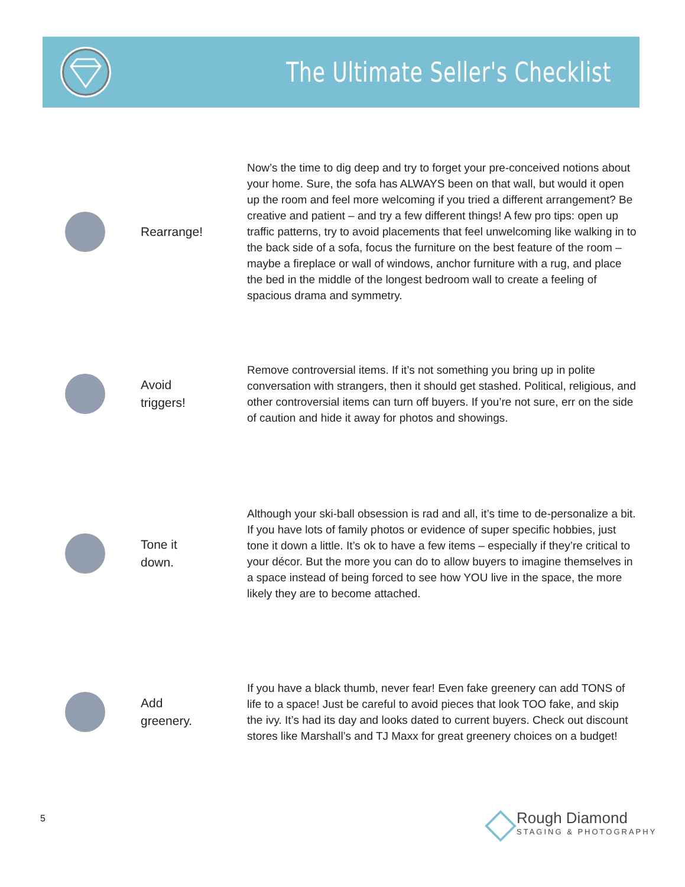The Ultimate Seller's Checklist
Rearrange!
Now’s the time to dig deep and try to forget your pre-conceived notions about your home. Sure, the sofa has ALWAYS been on that wall, but would it open up the room and feel more welcoming if you tried a different arrangement? Be creative and patient – and try a few different things! A few pro tips: open up traffic patterns, try to avoid placements that feel unwelcoming like walking in to the back side of a sofa, focus the furniture on the best feature of the room – maybe a fireplace or wall of windows, anchor furniture with a rug, and place the bed in the middle of the longest bedroom wall to create a feeling of spacious drama and symmetry.
Avoid
triggers!
Remove controversial items. If it’s not something you bring up in polite conversation with strangers, then it should get stashed. Political, religious, and other controversial items can turn off buyers. If you’re not sure, err on the side of caution and hide it away for photos and showings.
Tone it
down.
Although your ski-ball obsession is rad and all, it’s time to de-personalize a bit. If you have lots of family photos or evidence of super specific hobbies, just tone it down a little. It’s ok to have a few items – especially if they’re critical to your décor. But the more you can do to allow buyers to imagine themselves in a space instead of being forced to see how YOU live in the space, the more likely they are to become attached.
Add
greenery.
If you have a black thumb, never fear! Even fake greenery can add TONS of life to a space! Just be careful to avoid pieces that look TOO fake, and skip the ivy. It’s had its day and looks dated to current buyers. Check out discount stores like Marshall’s and TJ Maxx for great greenery choices on a budget!
5
◇
Rough Diamond
STAGING & PHOTOGRAPHY